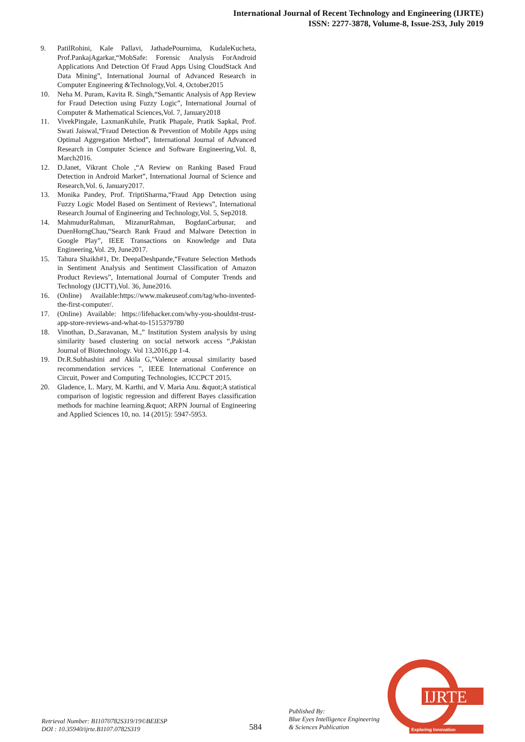International Journal of Recent Technology and Engineering (IJRTE)
ISSN: 2277-3878, Volume-8, Issue-2S3, July 2019
9. PatilRohini, Kale Pallavi, JathadePournima, KudaleKucheta, Prof.PankajAgarkar,“MobSafe: Forensic Analysis ForAndroid Applications And Detection Of Fraud Apps Using CloudStack And Data Mining”, International Journal of Advanced Research in Computer Engineering &Technology,Vol. 4, October2015
10. Neha M. Puram, Kavita R. Singh,“Semantic Analysis of App Review for Fraud Detection using Fuzzy Logic”, International Journal of Computer & Mathematical Sciences,Vol. 7, January2018
11. VivekPingale, LaxmanKuhile, Pratik Phapale, Pratik Sapkal, Prof. Swati Jaiswal,“Fraud Detection & Prevention of Mobile Apps using Optimal Aggregation Method”, International Journal of Advanced Research in Computer Science and Software Engineering,Vol. 8, March2016.
12. D.Janet, Vikrant Chole ,“A Review on Ranking Based Fraud Detection in Android Market”, International Journal of Science and Research,Vol. 6, January2017.
13. Monika Pandey, Prof. TriptiSharma,“Fraud App Detection using Fuzzy Logic Model Based on Sentiment of Reviews”, International Research Journal of Engineering and Technology,Vol. 5, Sep2018.
14. MahmudurRahman, MizanurRahman, BogdanCarbunar, and DuenHorngChau,“Search Rank Fraud and Malware Detection in Google Play”, IEEE Transactions on Knowledge and Data Engineering,Vol. 29, June2017.
15. Tahura Shaikh#1, Dr. DeepaDeshpande,“Feature Selection Methods in Sentiment Analysis and Sentiment Classification of Amazon Product Reviews”, International Journal of Computer Trends and Technology (IJCTT),Vol. 36, June2016.
16. (Online) Available:https://www.makeuseof.com/tag/who-invented- the-first-computer/.
17. (Online) Available: https://lifehacker.com/why-you-shouldnt-trust- app-store-reviews-and-what-to-1515379780
18. Vinothan, D.,Saravanan, M.,” Institution System analysis by using similarity based clustering on social network access “,Pakistan Journal of Biotechnology. Vol 13,2016,pp 1-4.
19. Dr.R.Subhashini and Akila G,"Valence arousal similarity based recommendation services ", IEEE International Conference on Circuit, Power and Computing Technologies, ICCPCT 2015.
20. Gladence, L. Mary, M. Karthi, and V. Maria Anu. &quot;A statistical comparison of logistic regression and different Bayes classification methods for machine learning.&quot; ARPN Journal of Engineering and Applied Sciences 10, no. 14 (2015): 5947-5953.
Retrieval Number: B11070782S319/19©BEIESP
DOI : 10.35940/ijrte.B1107.0782S319
584
Published By:
Blue Eyes Intelligence Engineering
& Sciences Publication
IJRTE
Exploring Innovation